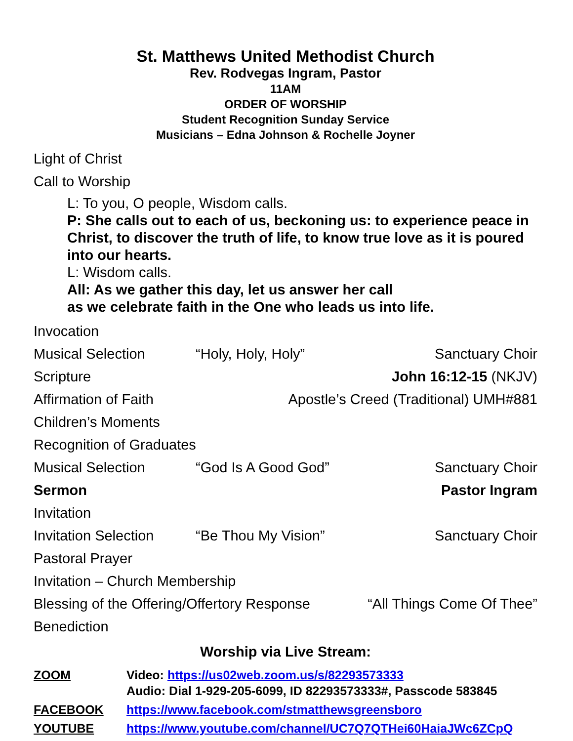St. Matthews United Methodist Church
Rev. Rodvegas Ingram, Pastor
11AM
ORDER OF WORSHIP
Student Recognition Sunday Service
Musicians – Edna Johnson & Rochelle Joyner
Light of Christ
Call to Worship
L: To you, O people, Wisdom calls.
P: She calls out to each of us, beckoning us: to experience peace in Christ, to discover the truth of life, to know true love as it is poured into our hearts.
L: Wisdom calls.
All: As we gather this day, let us answer her call
as we celebrate faith in the One who leads us into life.
Invocation
Musical Selection “Holy, Holy, Holy” Sanctuary Choir
Scripture John 16:12-15 (NKJV)
Affirmation of Faith Apostle’s Creed (Traditional) UMH#881
Children’s Moments
Recognition of Graduates
Musical Selection “God Is A Good God” Sanctuary Choir
Sermon Pastor Ingram
Invitation
Invitation Selection “Be Thou My Vision” Sanctuary Choir
Pastoral Prayer
Invitation – Church Membership
Blessing of the Offering/Offertory Response “All Things Come Of Thee”
Benediction
Worship via Live Stream:
ZOOM Video: https://us02web.zoom.us/s/82293573333
Audio: Dial 1-929-205-6099, ID 82293573333#, Passcode 583845
FACEBOOK https://www.facebook.com/stmatthewsgreensboro
YOUTUBE https://www.youtube.com/channel/UC7Q7QTHei60HaiaJWc6ZCpQ